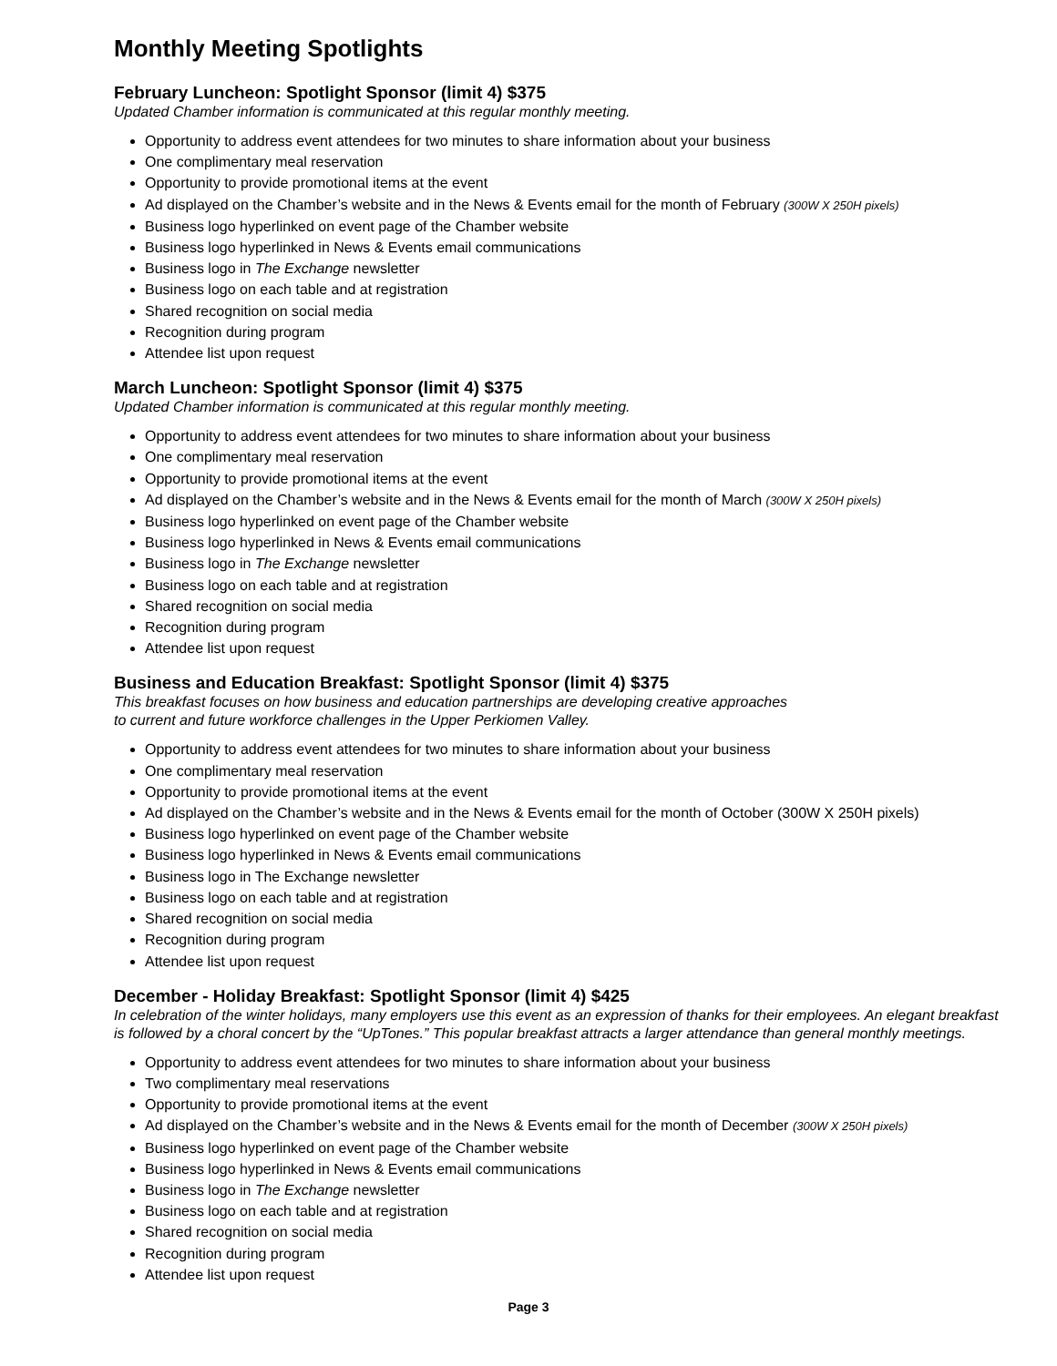Monthly Meeting Spotlights
February Luncheon: Spotlight Sponsor (limit 4) $375
Updated Chamber information is communicated at this regular monthly meeting.
Opportunity to address event attendees for two minutes to share information about your business
One complimentary meal reservation
Opportunity to provide promotional items at the event
Ad displayed on the Chamber’s website and in the News & Events email for the month of February (300W X 250H pixels)
Business logo hyperlinked on event page of the Chamber website
Business logo hyperlinked in News & Events email communications
Business logo in The Exchange newsletter
Business logo on each table and at registration
Shared recognition on social media
Recognition during program
Attendee list upon request
March Luncheon: Spotlight Sponsor (limit 4) $375
Updated Chamber information is communicated at this regular monthly meeting.
Opportunity to address event attendees for two minutes to share information about your business
One complimentary meal reservation
Opportunity to provide promotional items at the event
Ad displayed on the Chamber’s website and in the News & Events email for the month of March (300W X 250H pixels)
Business logo hyperlinked on event page of the Chamber website
Business logo hyperlinked in News & Events email communications
Business logo in The Exchange newsletter
Business logo on each table and at registration
Shared recognition on social media
Recognition during program
Attendee list upon request
Business and Education Breakfast: Spotlight Sponsor (limit 4) $375
This breakfast focuses on how business and education partnerships are developing creative approaches
to current and future workforce challenges in the Upper Perkiomen Valley.
Opportunity to address event attendees for two minutes to share information about your business
One complimentary meal reservation
Opportunity to provide promotional items at the event
Ad displayed on the Chamber’s website and in the News & Events email for the month of October (300W X 250H pixels)
Business logo hyperlinked on event page of the Chamber website
Business logo hyperlinked in News & Events email communications
Business logo in The Exchange newsletter
Business logo on each table and at registration
Shared recognition on social media
Recognition during program
Attendee list upon request
December - Holiday Breakfast: Spotlight Sponsor (limit 4) $425
In celebration of the winter holidays, many employers use this event as an expression of thanks for their employees. An elegant breakfast is followed by a choral concert by the “UpTones.” This popular breakfast attracts a larger attendance than general monthly meetings.
Opportunity to address event attendees for two minutes to share information about your business
Two complimentary meal reservations
Opportunity to provide promotional items at the event
Ad displayed on the Chamber’s website and in the News & Events email for the month of December (300W X 250H pixels)
Business logo hyperlinked on event page of the Chamber website
Business logo hyperlinked in News & Events email communications
Business logo in The Exchange newsletter
Business logo on each table and at registration
Shared recognition on social media
Recognition during program
Attendee list upon request
Page 3